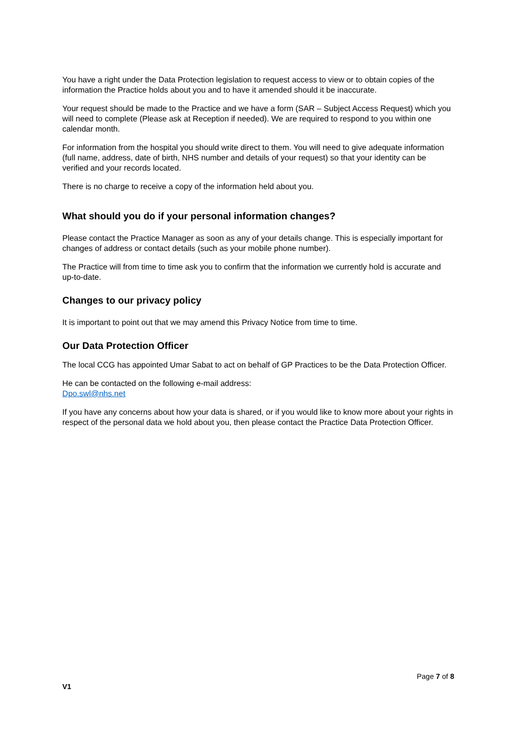You have a right under the Data Protection legislation to request access to view or to obtain copies of the information the Practice holds about you and to have it amended should it be inaccurate.
Your request should be made to the Practice and we have a form (SAR – Subject Access Request) which you will need to complete (Please ask at Reception if needed). We are required to respond to you within one calendar month.
For information from the hospital you should write direct to them. You will need to give adequate information (full name, address, date of birth, NHS number and details of your request) so that your identity can be verified and your records located.
There is no charge to receive a copy of the information held about you.
What should you do if your personal information changes?
Please contact the Practice Manager as soon as any of your details change. This is especially important for changes of address or contact details (such as your mobile phone number).
The Practice will from time to time ask you to confirm that the information we currently hold is accurate and up-to-date.
Changes to our privacy policy
It is important to point out that we may amend this Privacy Notice from time to time.
Our Data Protection Officer
The local CCG has appointed Umar Sabat to act on behalf of GP Practices to be the Data Protection Officer.
He can be contacted on the following e-mail address:
Dpo.swl@nhs.net
If you have any concerns about how your data is shared, or if you would like to know more about your rights in respect of the personal data we hold about you, then please contact the Practice Data Protection Officer.
Page 7 of 8
V1